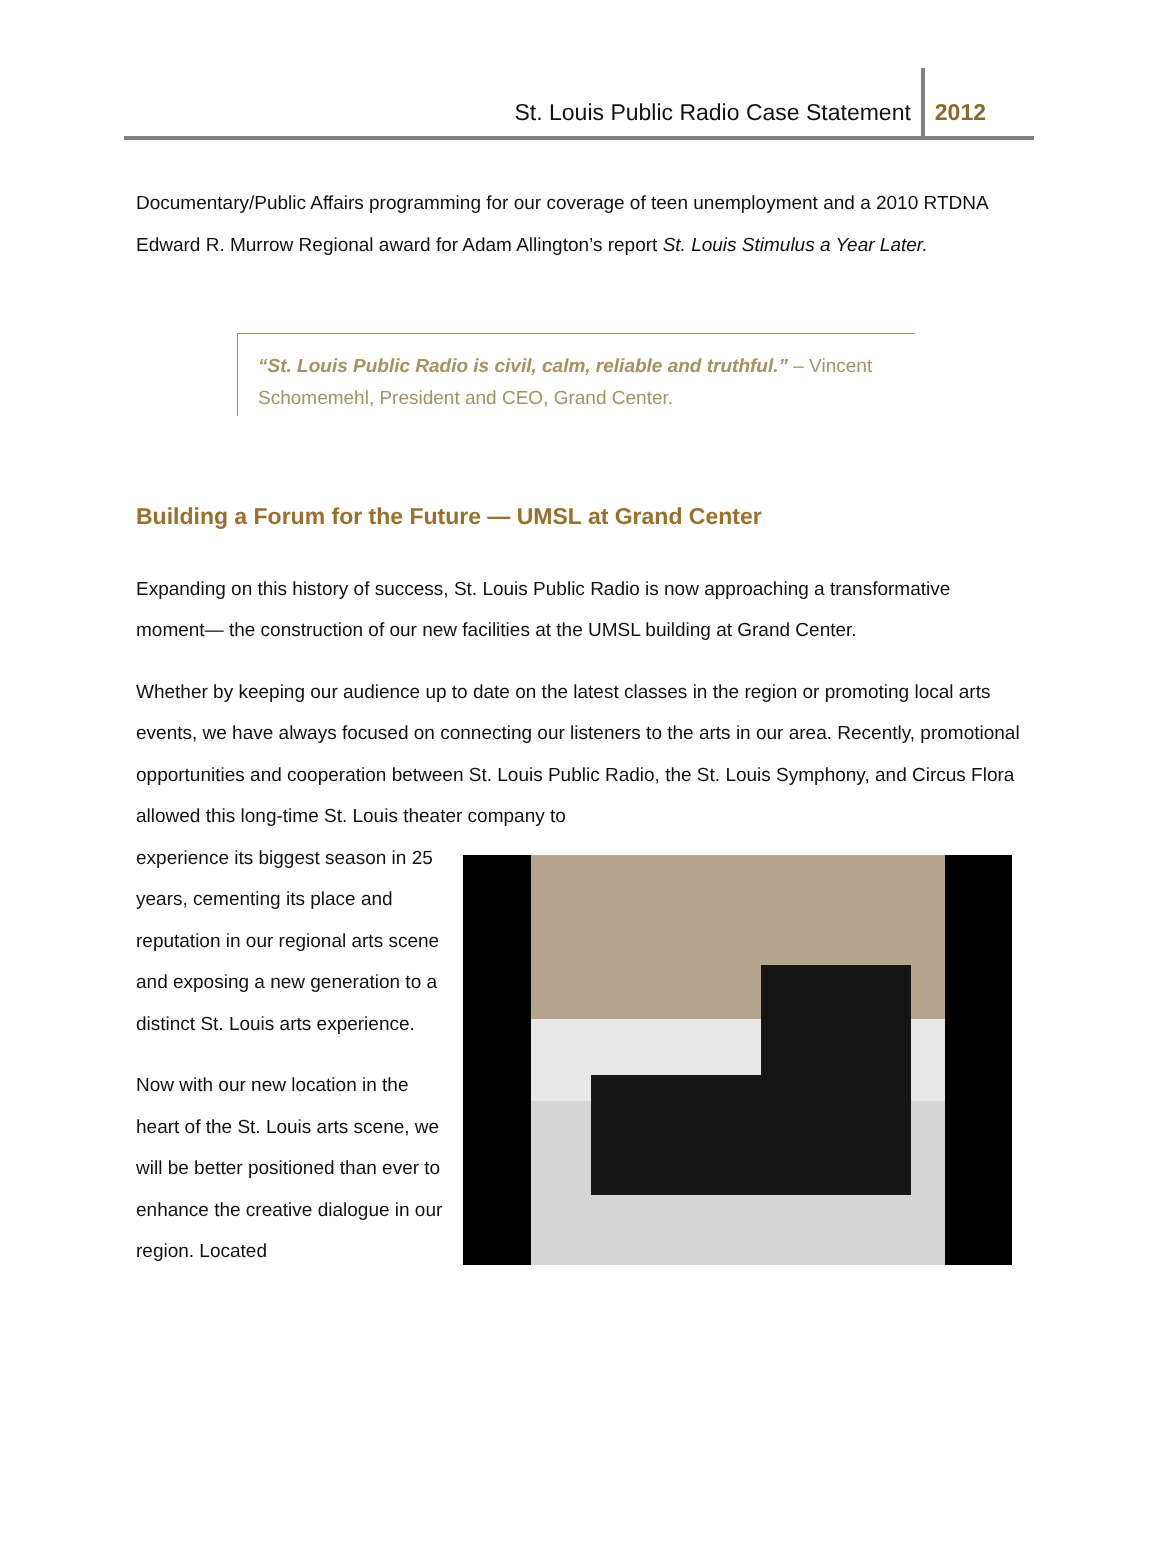St. Louis Public Radio Case Statement 2012
Documentary/Public Affairs programming for our coverage of teen unemployment and a 2010 RTDNA Edward R. Murrow Regional award for Adam Allington’s report St. Louis Stimulus a Year Later.
“St. Louis Public Radio is civil, calm, reliable and truthful.” – Vincent Schomemehl, President and CEO, Grand Center.
Building a Forum for the Future — UMSL at Grand Center
Expanding on this history of success, St. Louis Public Radio is now approaching a transformative moment— the construction of our new facilities at the UMSL building at Grand Center.
Whether by keeping our audience up to date on the latest classes in the region or promoting local arts events, we have always focused on connecting our listeners to the arts in our area. Recently, promotional opportunities and cooperation between St. Louis Public Radio, the St. Louis Symphony, and Circus Flora allowed this long-time St. Louis theater company to
experience its biggest season in 25 years, cementing its place and reputation in our regional arts scene and exposing a new generation to a distinct St. Louis arts experience.
Now with our new location in the heart of the St. Louis arts scene, we will be better positioned than ever to enhance the creative dialogue in our region. Located